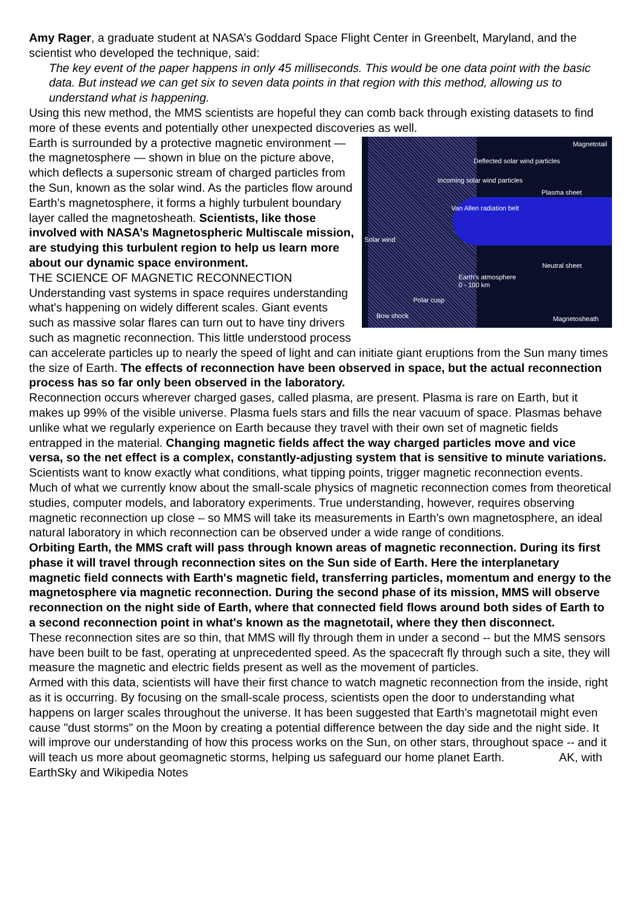Amy Rager, a graduate student at NASA’s Goddard Space Flight Center in Greenbelt, Maryland, and the scientist who developed the technique, said:
The key event of the paper happens in only 45 milliseconds. This would be one data point with the basic data. But instead we can get six to seven data points in that region with this method, allowing us to understand what is happening.
Using this new method, the MMS scientists are hopeful they can comb back through existing datasets to find more of these events and potentially other unexpected discoveries as well.
Magnetotail
Deflected solar wind particles
Incoming solar wind particles
Plasma sheet
Van Allen radiation belt
Solar wind
Neutral sheet
Earth's atmosphere
0 - 100 km
Polar cusp
Bow shock Magnetosheath
Earth is surrounded by a protective magnetic environment — the magnetosphere — shown in blue on the picture above, which deflects a supersonic stream of charged particles from the Sun, known as the solar wind. As the particles flow around Earth’s magnetosphere, it forms a highly turbulent boundary layer called the magnetosheath. Scientists, like those involved with NASA’s Magnetospheric Multiscale mission, are studying this turbulent region to help us learn more about our dynamic space environment.
THE SCIENCE OF MAGNETIC RECONNECTION
Understanding vast systems in space requires understanding what's happening on widely different scales. Giant events such as massive solar flares can turn out to have tiny drivers such as magnetic reconnection. This little understood process can accelerate particles up to nearly the speed of light and can initiate giant eruptions from the Sun many times the size of Earth. The effects of reconnection have been observed in space, but the actual reconnection process has so far only been observed in the laboratory.
Reconnection occurs wherever charged gases, called plasma, are present. Plasma is rare on Earth, but it makes up 99% of the visible universe. Plasma fuels stars and fills the near vacuum of space. Plasmas behave unlike what we regularly experience on Earth because they travel with their own set of magnetic fields entrapped in the material. Changing magnetic fields affect the way charged particles move and vice versa, so the net effect is a complex, constantly-adjusting system that is sensitive to minute variations.
Scientists want to know exactly what conditions, what tipping points, trigger magnetic reconnection events. Much of what we currently know about the small-scale physics of magnetic reconnection comes from theoretical studies, computer models, and laboratory experiments. True understanding, however, requires observing magnetic reconnection up close – so MMS will take its measurements in Earth's own magnetosphere, an ideal natural laboratory in which reconnection can be observed under a wide range of conditions.
Orbiting Earth, the MMS craft will pass through known areas of magnetic reconnection. During its first phase it will travel through reconnection sites on the Sun side of Earth. Here the interplanetary magnetic field connects with Earth's magnetic field, transferring particles, momentum and energy to the magnetosphere via magnetic reconnection. During the second phase of its mission, MMS will observe reconnection on the night side of Earth, where that connected field flows around both sides of Earth to a second reconnection point in what's known as the magnetotail, where they then disconnect.
These reconnection sites are so thin, that MMS will fly through them in under a second -- but the MMS sensors have been built to be fast, operating at unprecedented speed. As the spacecraft fly through such a site, they will measure the magnetic and electric fields present as well as the movement of particles.
Armed with this data, scientists will have their first chance to watch magnetic reconnection from the inside, right as it is occurring. By focusing on the small-scale process, scientists open the door to understanding what happens on larger scales throughout the universe. It has been suggested that Earth's magnetotail might even cause "dust storms" on the Moon by creating a potential difference between the day side and the night side. It will improve our understanding of how this process works on the Sun, on other stars, throughout space -- and it will teach us more about geomagnetic storms, helping us safeguard our home planet Earth. AK, with EarthSky and Wikipedia Notes